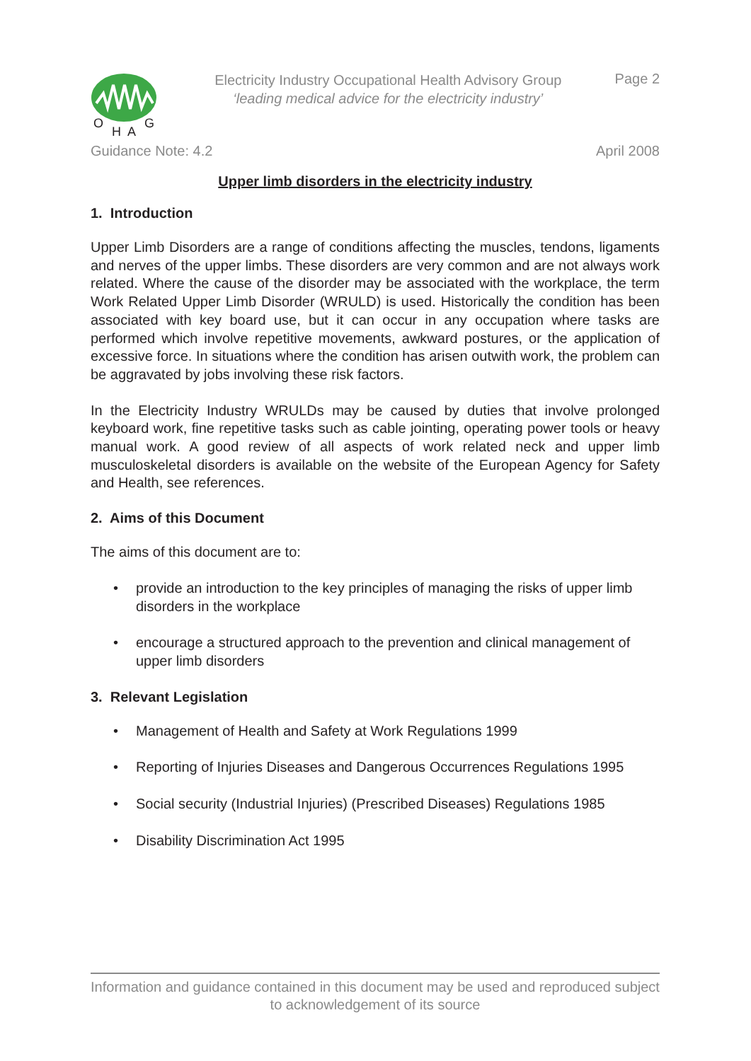O
H
A
G
Electricity Industry Occupational Health Advisory Group
‘leading medical advice for the electricity industry’
Page 2
Guidance Note: 4.2 April 2008
Upper limb disorders in the electricity industry
1. Introduction
Upper Limb Disorders are a range of conditions affecting the muscles, tendons, ligaments and nerves of the upper limbs. These disorders are very common and are not always work related. Where the cause of the disorder may be associated with the workplace, the term Work Related Upper Limb Disorder (WRULD) is used. Historically the condition has been associated with key board use, but it can occur in any occupation where tasks are performed which involve repetitive movements, awkward postures, or the application of excessive force. In situations where the condition has arisen outwith work, the problem can be aggravated by jobs involving these risk factors.
In the Electricity Industry WRULDs may be caused by duties that involve prolonged keyboard work, fine repetitive tasks such as cable jointing, operating power tools or heavy manual work. A good review of all aspects of work related neck and upper limb musculoskeletal disorders is available on the website of the European Agency for Safety and Health, see references.
2. Aims of this Document
The aims of this document are to:
• provide an introduction to the key principles of managing the risks of upper limb disorders in the workplace
• encourage a structured approach to the prevention and clinical management of upper limb disorders
3. Relevant Legislation
• Management of Health and Safety at Work Regulations 1999
• Reporting of Injuries Diseases and Dangerous Occurrences Regulations 1995
• Social security (Industrial Injuries) (Prescribed Diseases) Regulations 1985
• Disability Discrimination Act 1995
Information and guidance contained in this document may be used and reproduced subject to acknowledgement of its source